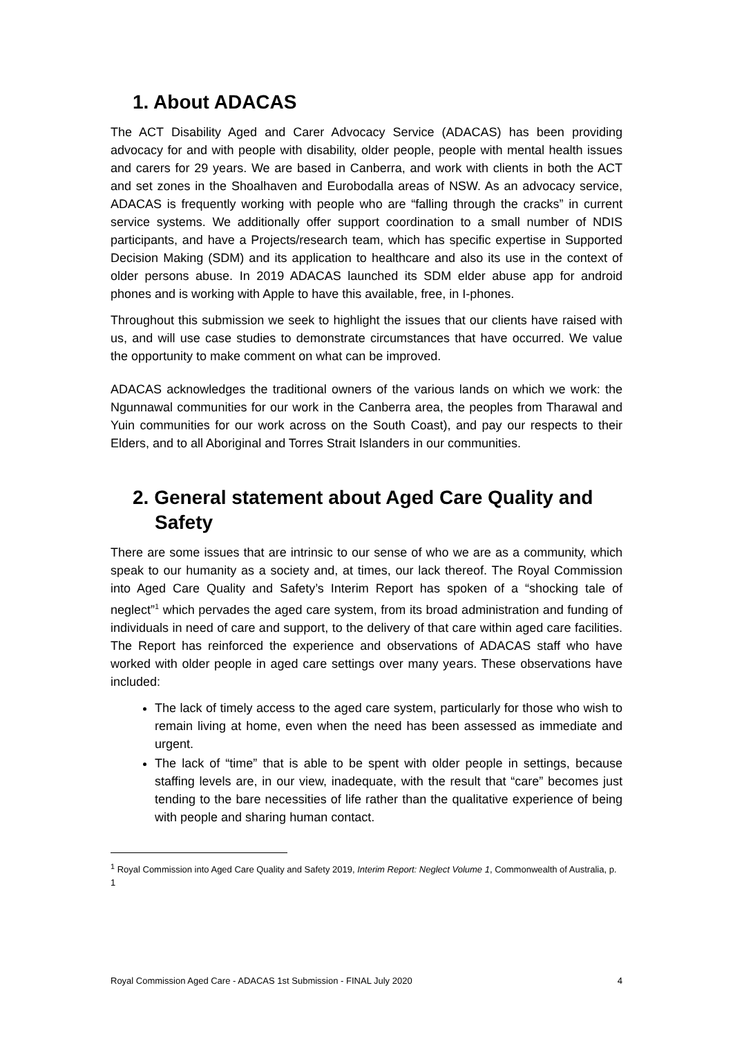1. About ADACAS
The ACT Disability Aged and Carer Advocacy Service (ADACAS) has been providing advocacy for and with people with disability, older people, people with mental health issues and carers for 29 years. We are based in Canberra, and work with clients in both the ACT and set zones in the Shoalhaven and Eurobodalla areas of NSW. As an advocacy service, ADACAS is frequently working with people who are “falling through the cracks” in current service systems. We additionally offer support coordination to a small number of NDIS participants, and have a Projects/research team, which has specific expertise in Supported Decision Making (SDM) and its application to healthcare and also its use in the context of older persons abuse. In 2019 ADACAS launched its SDM elder abuse app for android phones and is working with Apple to have this available, free, in I-phones.
Throughout this submission we seek to highlight the issues that our clients have raised with us, and will use case studies to demonstrate circumstances that have occurred. We value the opportunity to make comment on what can be improved.
ADACAS acknowledges the traditional owners of the various lands on which we work: the Ngunnawal communities for our work in the Canberra area, the peoples from Tharawal and Yuin communities for our work across on the South Coast), and pay our respects to their Elders, and to all Aboriginal and Torres Strait Islanders in our communities.
2. General statement about Aged Care Quality and Safety
There are some issues that are intrinsic to our sense of who we are as a community, which speak to our humanity as a society and, at times, our lack thereof. The Royal Commission into Aged Care Quality and Safety’s Interim Report has spoken of a “shocking tale of neglect”<sup>1</sup> which pervades the aged care system, from its broad administration and funding of individuals in need of care and support, to the delivery of that care within aged care facilities. The Report has reinforced the experience and observations of ADACAS staff who have worked with older people in aged care settings over many years. These observations have included:
The lack of timely access to the aged care system, particularly for those who wish to remain living at home, even when the need has been assessed as immediate and urgent.
The lack of “time” that is able to be spent with older people in settings, because staffing levels are, in our view, inadequate, with the result that “care” becomes just tending to the bare necessities of life rather than the qualitative experience of being with people and sharing human contact.
<sup>1</sup> Royal Commission into Aged Care Quality and Safety 2019, Interim Report: Neglect Volume 1, Commonwealth of Australia, p. 1
Royal Commission Aged Care - ADACAS 1st Submission - FINAL July 2020 4